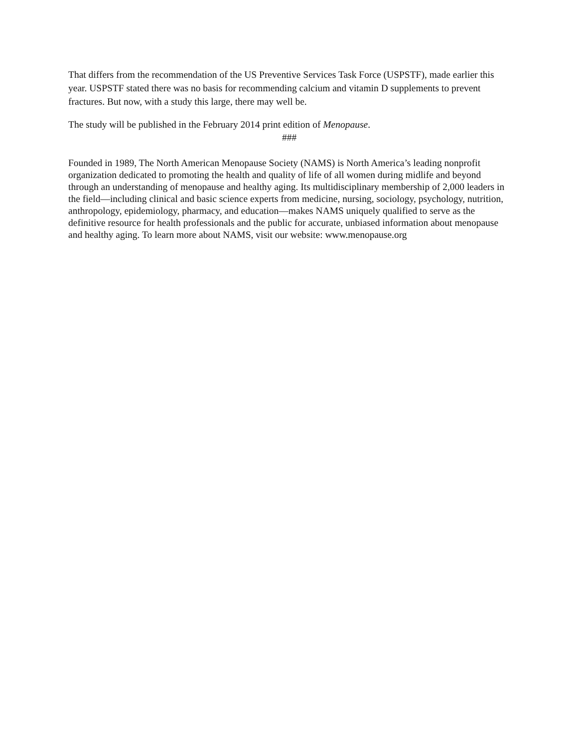That differs from the recommendation of the US Preventive Services Task Force (USPSTF), made earlier this year. USPSTF stated there was no basis for recommending calcium and vitamin D supplements to prevent fractures. But now, with a study this large, there may well be.
The study will be published in the February 2014 print edition of Menopause.
###
Founded in 1989, The North American Menopause Society (NAMS) is North America’s leading nonprofit organization dedicated to promoting the health and quality of life of all women during midlife and beyond through an understanding of menopause and healthy aging. Its multidisciplinary membership of 2,000 leaders in the field—including clinical and basic science experts from medicine, nursing, sociology, psychology, nutrition, anthropology, epidemiology, pharmacy, and education—makes NAMS uniquely qualified to serve as the definitive resource for health professionals and the public for accurate, unbiased information about menopause and healthy aging. To learn more about NAMS, visit our website: www.menopause.org